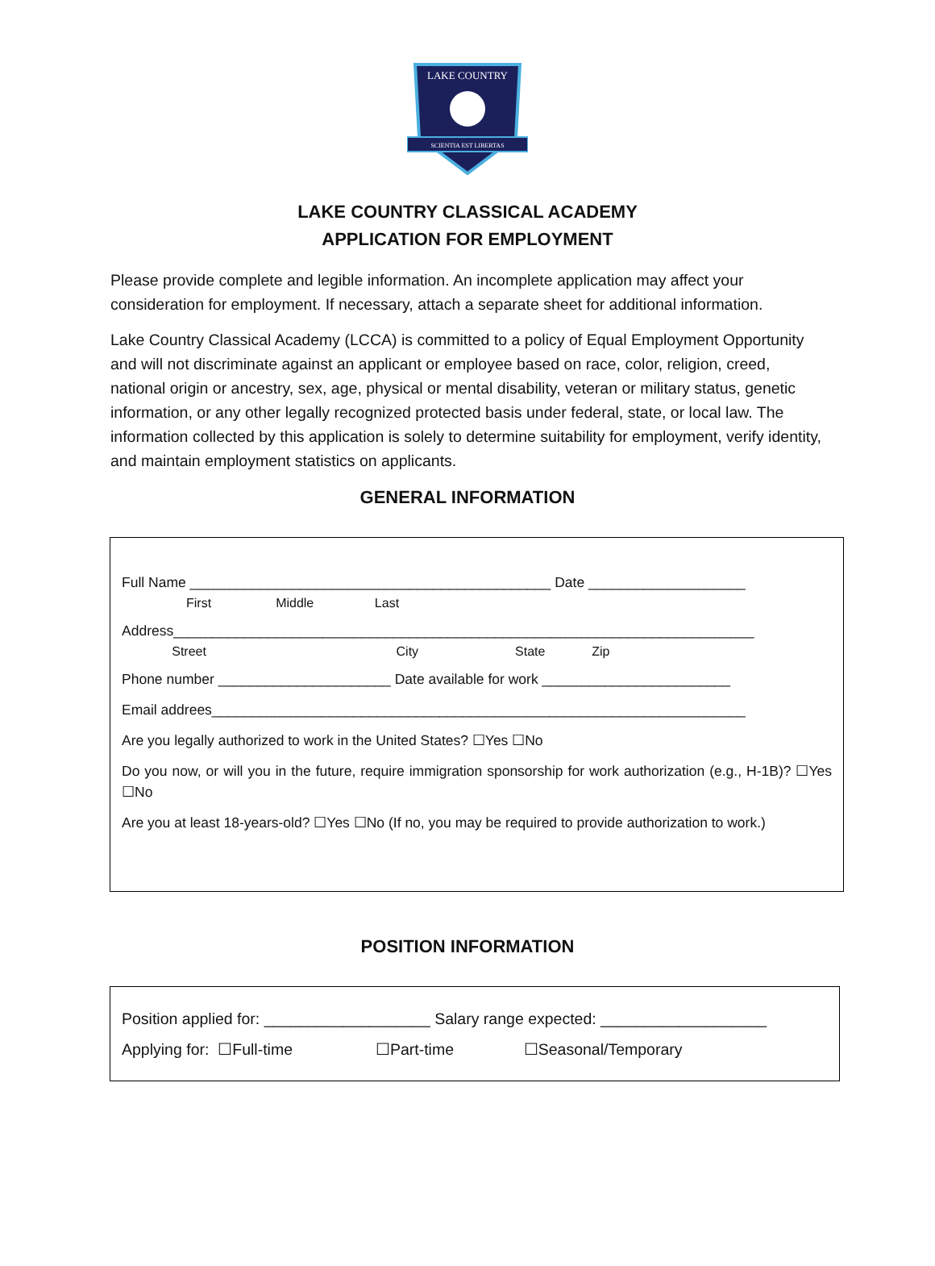LAKE COUNTRY
SCIENTIA EST LIBERTAS
LAKE COUNTRY CLASSICAL ACADEMY
APPLICATION FOR EMPLOYMENT
Please provide complete and legible information. An incomplete application may affect your consideration for employment. If necessary, attach a separate sheet for additional information.
Lake Country Classical Academy (LCCA) is committed to a policy of Equal Employment Opportunity and will not discriminate against an applicant or employee based on race, color, religion, creed, national origin or ancestry, sex, age, physical or mental disability, veteran or military status, genetic information, or any other legally recognized protected basis under federal, state, or local law. The information collected by this application is solely to determine suitability for employment, verify identity, and maintain employment statistics on applicants.
GENERAL INFORMATION
Full Name ______________________________________________ Date ____________________
First Middle Last
Address__________________________________________________________________________
Street City State Zip
Phone number ______________________ Date available for work ________________________
Email addrees____________________________________________________________________
Are you legally authorized to work in the United States? ☐Yes ☐No
Do you now, or will you in the future, require immigration sponsorship for work authorization (e.g., H-1B)? ☐Yes ☐No
Are you at least 18-years-old? ☐Yes ☐No (If no, you may be required to provide authorization to work.)
POSITION INFORMATION
Position applied for: ___________________ Salary range expected: ___________________
Applying for: ☐Full-time ☐Part-time ☐Seasonal/Temporary